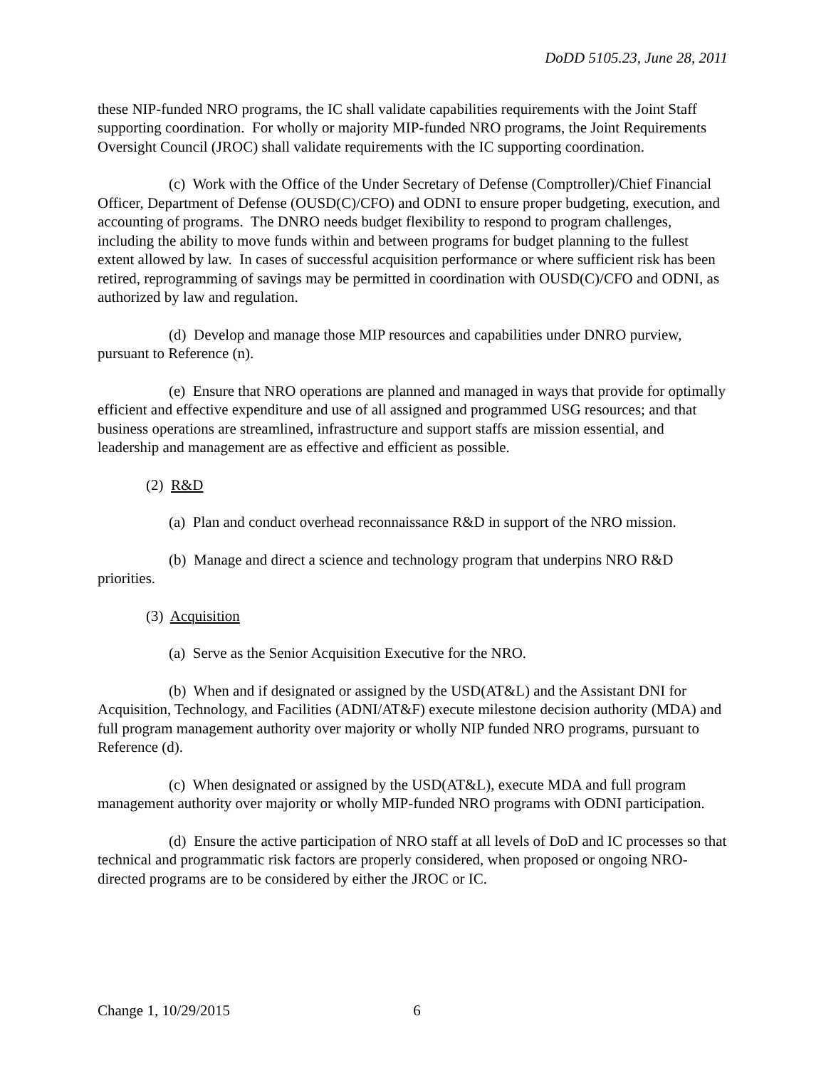DoDD 5105.23, June 28, 2011
these NIP-funded NRO programs, the IC shall validate capabilities requirements with the Joint Staff supporting coordination. For wholly or majority MIP-funded NRO programs, the Joint Requirements Oversight Council (JROC) shall validate requirements with the IC supporting coordination.
(c) Work with the Office of the Under Secretary of Defense (Comptroller)/Chief Financial Officer, Department of Defense (OUSD(C)/CFO) and ODNI to ensure proper budgeting, execution, and accounting of programs. The DNRO needs budget flexibility to respond to program challenges, including the ability to move funds within and between programs for budget planning to the fullest extent allowed by law. In cases of successful acquisition performance or where sufficient risk has been retired, reprogramming of savings may be permitted in coordination with OUSD(C)/CFO and ODNI, as authorized by law and regulation.
(d) Develop and manage those MIP resources and capabilities under DNRO purview, pursuant to Reference (n).
(e) Ensure that NRO operations are planned and managed in ways that provide for optimally efficient and effective expenditure and use of all assigned and programmed USG resources; and that business operations are streamlined, infrastructure and support staffs are mission essential, and leadership and management are as effective and efficient as possible.
(2) R&D
(a) Plan and conduct overhead reconnaissance R&D in support of the NRO mission.
(b) Manage and direct a science and technology program that underpins NRO R&D priorities.
(3) Acquisition
(a) Serve as the Senior Acquisition Executive for the NRO.
(b) When and if designated or assigned by the USD(AT&L) and the Assistant DNI for Acquisition, Technology, and Facilities (ADNI/AT&F) execute milestone decision authority (MDA) and full program management authority over majority or wholly NIP funded NRO programs, pursuant to Reference (d).
(c) When designated or assigned by the USD(AT&L), execute MDA and full program management authority over majority or wholly MIP-funded NRO programs with ODNI participation.
(d) Ensure the active participation of NRO staff at all levels of DoD and IC processes so that technical and programmatic risk factors are properly considered, when proposed or ongoing NRO-directed programs are to be considered by either the JROC or IC.
Change 1, 10/29/2015 6